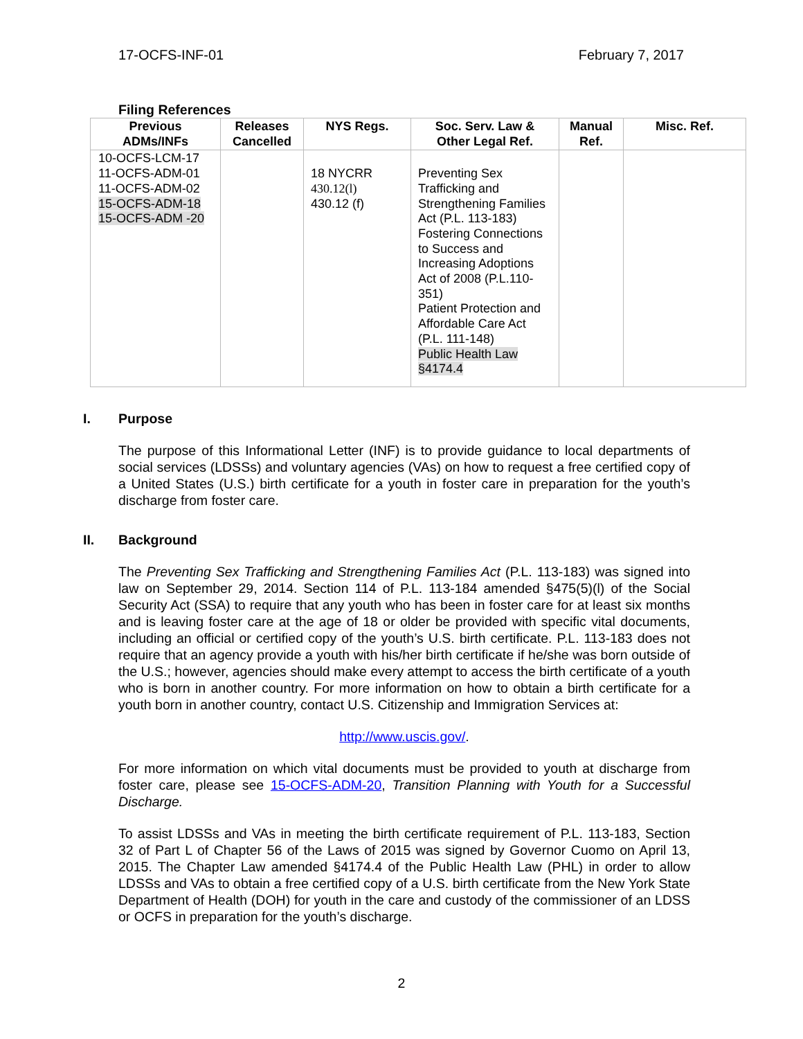17-OCFS-INF-01 February 7, 2017
Filing References
| Previous ADMs/INFs | Releases Cancelled | NYS Regs. | Soc. Serv. Law & Other Legal Ref. | Manual Ref. | Misc. Ref. |
| --- | --- | --- | --- | --- | --- |
| 10-OCFS-LCM-17 11-OCFS-ADM-01 11-OCFS-ADM-02 15-OCFS-ADM-18 15-OCFS-ADM -20 | | 18 NYCRR 430.12(l) 430.12 (f) | Preventing Sex Trafficking and Strengthening Families Act (P.L. 113-183) Fostering Connections to Success and Increasing Adoptions Act of 2008 (P.L.110-351) Patient Protection and Affordable Care Act (P.L. 111-148) Public Health Law §4174.4 | | |
I. Purpose
The purpose of this Informational Letter (INF) is to provide guidance to local departments of social services (LDSSs) and voluntary agencies (VAs) on how to request a free certified copy of a United States (U.S.) birth certificate for a youth in foster care in preparation for the youth’s discharge from foster care.
II. Background
The Preventing Sex Trafficking and Strengthening Families Act (P.L. 113-183) was signed into law on September 29, 2014. Section 114 of P.L. 113-184 amended §475(5)(l) of the Social Security Act (SSA) to require that any youth who has been in foster care for at least six months and is leaving foster care at the age of 18 or older be provided with specific vital documents, including an official or certified copy of the youth’s U.S. birth certificate. P.L. 113-183 does not require that an agency provide a youth with his/her birth certificate if he/she was born outside of the U.S.; however, agencies should make every attempt to access the birth certificate of a youth who is born in another country. For more information on how to obtain a birth certificate for a youth born in another country, contact U.S. Citizenship and Immigration Services at:
http://www.uscis.gov/.
For more information on which vital documents must be provided to youth at discharge from foster care, please see 15-OCFS-ADM-20, Transition Planning with Youth for a Successful Discharge.
To assist LDSSs and VAs in meeting the birth certificate requirement of P.L. 113-183, Section 32 of Part L of Chapter 56 of the Laws of 2015 was signed by Governor Cuomo on April 13, 2015. The Chapter Law amended §4174.4 of the Public Health Law (PHL) in order to allow LDSSs and VAs to obtain a free certified copy of a U.S. birth certificate from the New York State Department of Health (DOH) for youth in the care and custody of the commissioner of an LDSS or OCFS in preparation for the youth’s discharge.
2